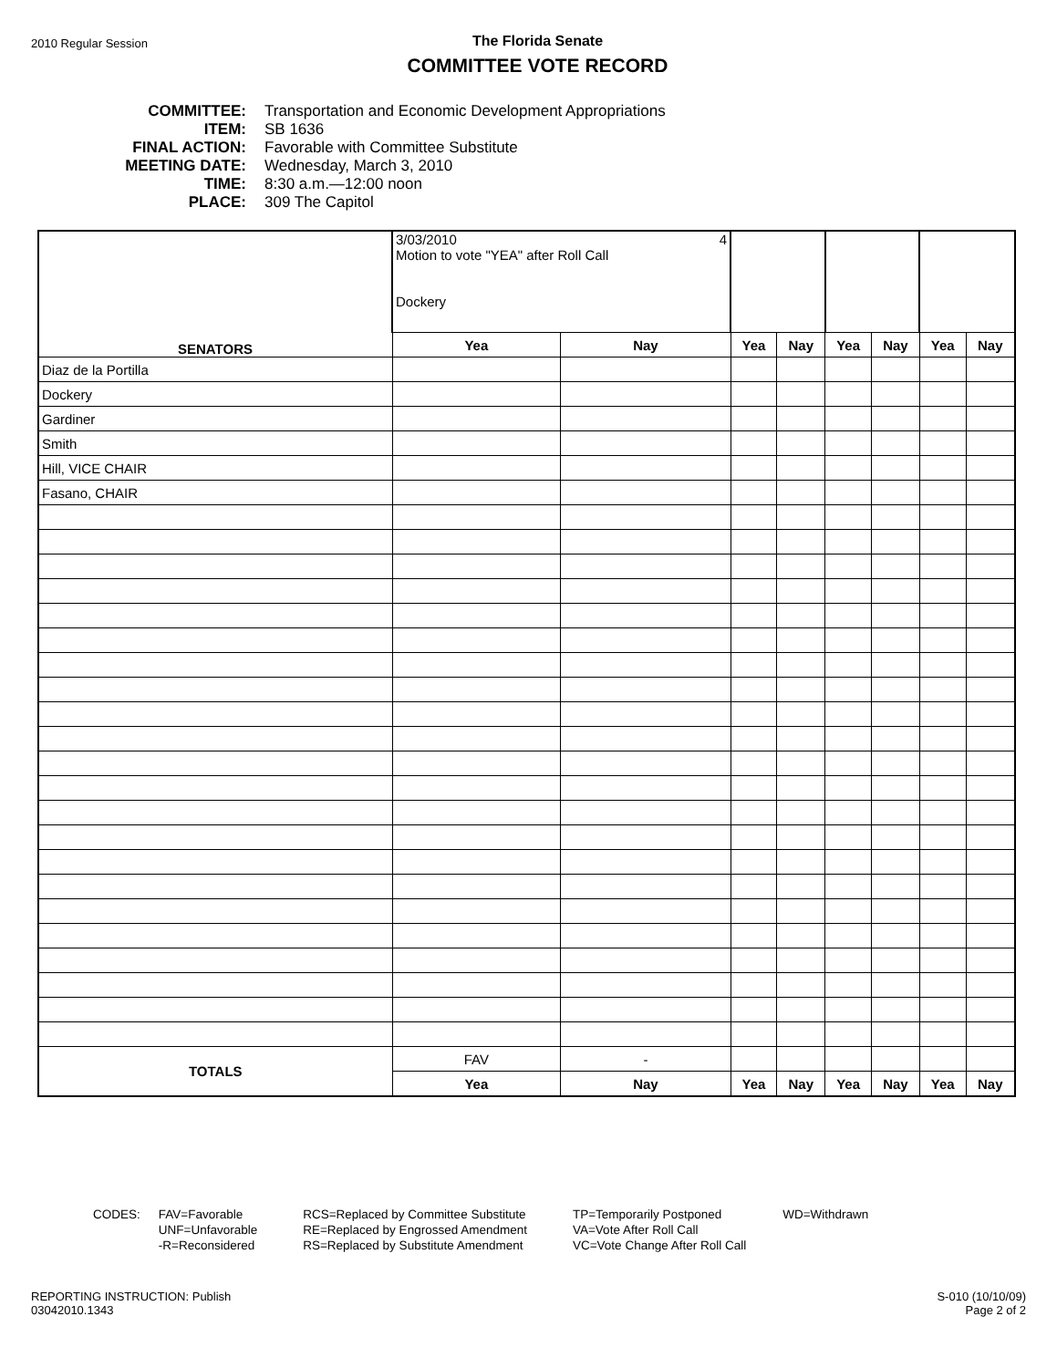2010 Regular Session
The Florida Senate
COMMITTEE VOTE RECORD
COMMITTEE: Transportation and Economic Development Appropriations
ITEM: SB 1636
FINAL ACTION: Favorable with Committee Substitute
MEETING DATE: Wednesday, March 3, 2010
TIME: 8:30 a.m.—12:00 noon
PLACE: 309 The Capitol
| SENATORS | 3/03/2010 4 Motion to vote "YEA" after Roll Call Dockery | | | | | | | |
| | Yea | Nay | Yea | Nay | Yea | Nay | Yea | Nay |
| Diaz de la Portilla | | | | | | | | |
| Dockery | | | | | | | | |
| Gardiner | | | | | | | | |
| Smith | | | | | | | | |
| Hill, VICE CHAIR | | | | | | | | |
| Fasano, CHAIR | | | | | | | | |
| TOTALS | FAV | - | | | | | | |
| | Yea | Nay | Yea | Nay | Yea | Nay | Yea | Nay |
CODES: FAV=Favorable
UNF=Unfavorable
-R=Reconsidered
RCS=Replaced by Committee Substitute
RE=Replaced by Engrossed Amendment
RS=Replaced by Substitute Amendment
TP=Temporarily Postponed
VA=Vote After Roll Call
VC=Vote Change After Roll Call
WD=Withdrawn
REPORTING INSTRUCTION: Publish
03042010.1343
S-010 (10/10/09)
Page 2 of 2